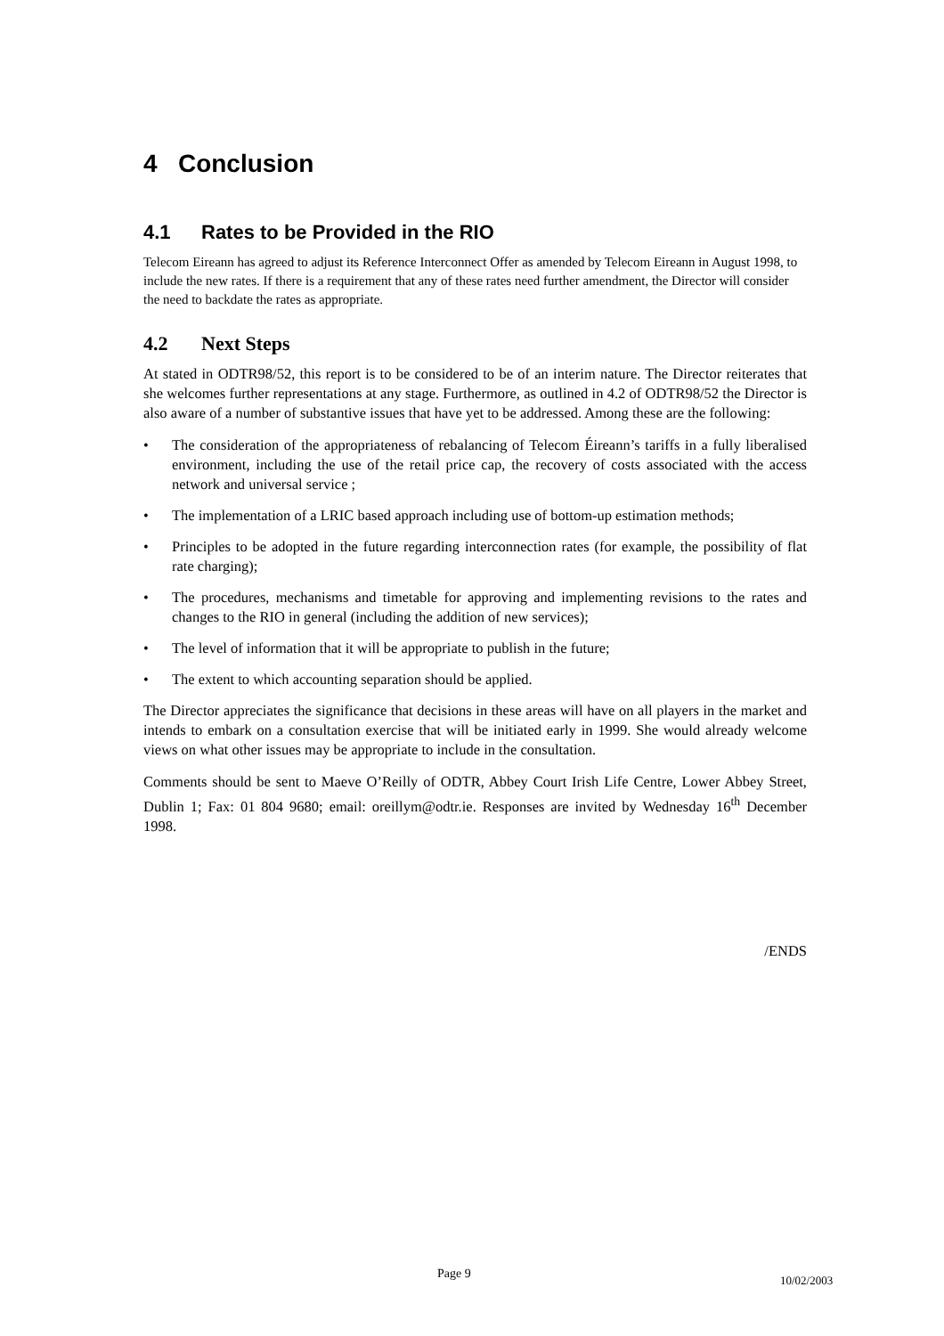4 Conclusion
4.1 Rates to be Provided in the RIO
Telecom Eireann has agreed to adjust its Reference Interconnect Offer as amended by Telecom Eireann in August 1998, to include the new rates. If there is a requirement that any of these rates need further amendment, the Director will consider the need to backdate the rates as appropriate.
4.2 Next Steps
At stated in ODTR98/52, this report is to be considered to be of an interim nature. The Director reiterates that she welcomes further representations at any stage. Furthermore, as outlined in 4.2 of ODTR98/52 the Director is also aware of a number of substantive issues that have yet to be addressed. Among these are the following:
• The consideration of the appropriateness of rebalancing of Telecom Éireann’s tariffs in a fully liberalised environment, including the use of the retail price cap, the recovery of costs associated with the access network and universal service ;
• The implementation of a LRIC based approach including use of bottom-up estimation methods;
• Principles to be adopted in the future regarding interconnection rates (for example, the possibility of flat rate charging);
• The procedures, mechanisms and timetable for approving and implementing revisions to the rates and changes to the RIO in general (including the addition of new services);
• The level of information that it will be appropriate to publish in the future;
• The extent to which accounting separation should be applied.
The Director appreciates the significance that decisions in these areas will have on all players in the market and intends to embark on a consultation exercise that will be initiated early in 1999. She would already welcome views on what other issues may be appropriate to include in the consultation.
Comments should be sent to Maeve O’Reilly of ODTR, Abbey Court Irish Life Centre, Lower Abbey Street, Dublin 1; Fax: 01 804 9680; email: oreillym@odtr.ie. Responses are invited by Wednesday 16<sup>th</sup> December 1998.
/ENDS
Page 9 10/02/2003